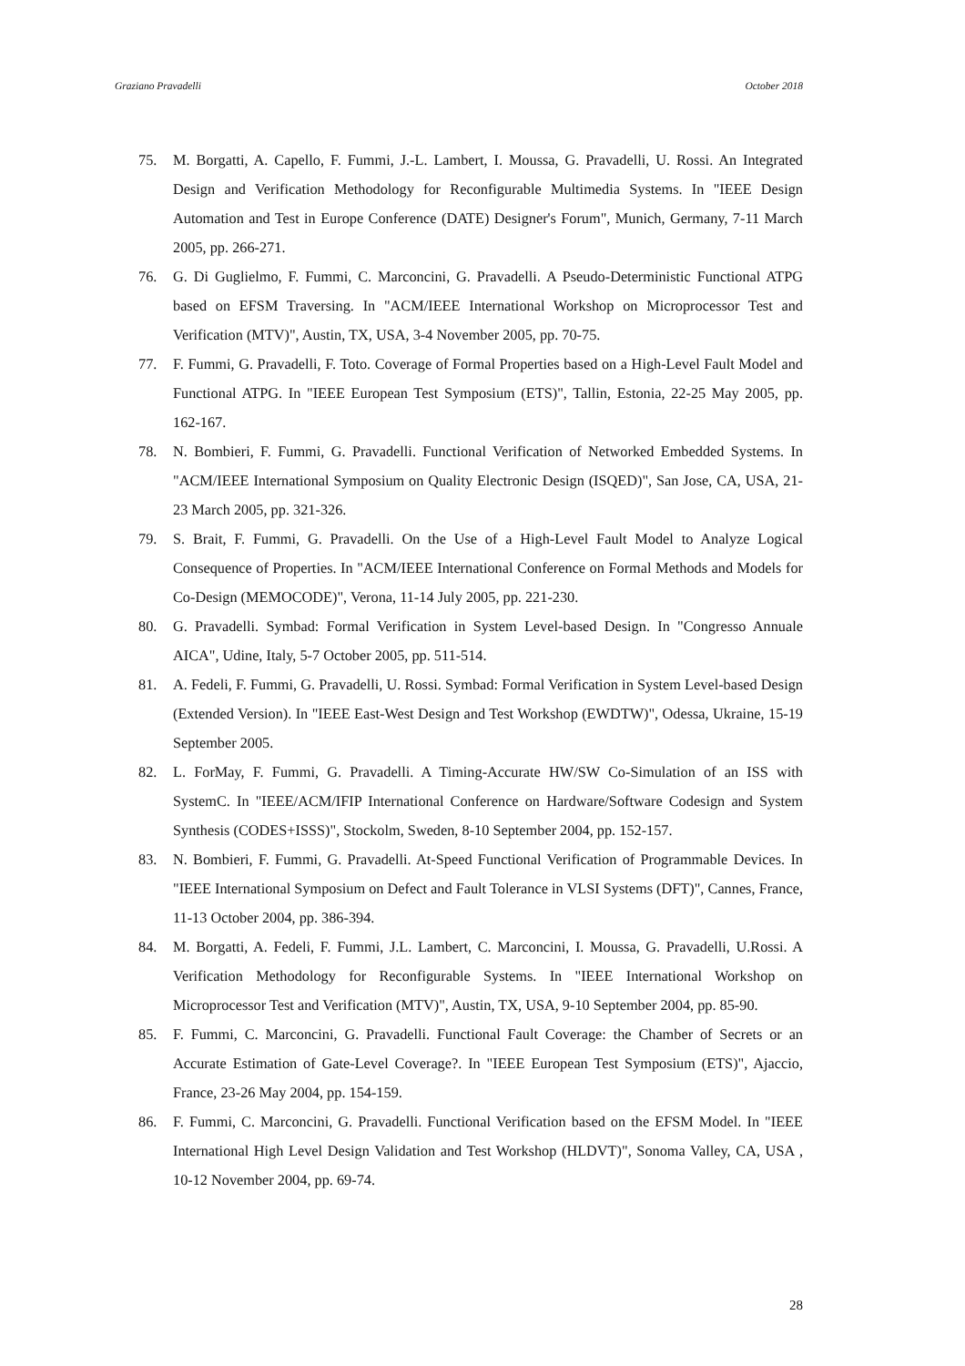Graziano Pravadelli October 2018
75. M. Borgatti, A. Capello, F. Fummi, J.-L. Lambert, I. Moussa, G. Pravadelli, U. Rossi. An Integrated Design and Verification Methodology for Reconfigurable Multimedia Systems. In "IEEE Design Automation and Test in Europe Conference (DATE) Designer's Forum", Munich, Germany, 7-11 March 2005, pp. 266-271.
76. G. Di Guglielmo, F. Fummi, C. Marconcini, G. Pravadelli. A Pseudo-Deterministic Functional ATPG based on EFSM Traversing. In "ACM/IEEE International Workshop on Microprocessor Test and Verification (MTV)", Austin, TX, USA, 3-4 November 2005, pp. 70-75.
77. F. Fummi, G. Pravadelli, F. Toto. Coverage of Formal Properties based on a High-Level Fault Model and Functional ATPG. In "IEEE European Test Symposium (ETS)", Tallin, Estonia, 22-25 May 2005, pp. 162-167.
78. N. Bombieri, F. Fummi, G. Pravadelli. Functional Verification of Networked Embedded Systems. In "ACM/IEEE International Symposium on Quality Electronic Design (ISQED)", San Jose, CA, USA, 21-23 March 2005, pp. 321-326.
79. S. Brait, F. Fummi, G. Pravadelli. On the Use of a High-Level Fault Model to Analyze Logical Consequence of Properties. In "ACM/IEEE International Conference on Formal Methods and Models for Co-Design (MEMOCODE)", Verona, 11-14 July 2005, pp. 221-230.
80. G. Pravadelli. Symbad: Formal Verification in System Level-based Design. In "Congresso Annuale AICA", Udine, Italy, 5-7 October 2005, pp. 511-514.
81. A. Fedeli, F. Fummi, G. Pravadelli, U. Rossi. Symbad: Formal Verification in System Level-based Design (Extended Version). In "IEEE East-West Design and Test Workshop (EWDTW)", Odessa, Ukraine, 15-19 September 2005.
82. L. ForMay, F. Fummi, G. Pravadelli. A Timing-Accurate HW/SW Co-Simulation of an ISS with SystemC. In "IEEE/ACM/IFIP International Conference on Hardware/Software Codesign and System Synthesis (CODES+ISSS)", Stockolm, Sweden, 8-10 September 2004, pp. 152-157.
83. N. Bombieri, F. Fummi, G. Pravadelli. At-Speed Functional Verification of Programmable Devices. In "IEEE International Symposium on Defect and Fault Tolerance in VLSI Systems (DFT)", Cannes, France, 11-13 October 2004, pp. 386-394.
84. M. Borgatti, A. Fedeli, F. Fummi, J.L. Lambert, C. Marconcini, I. Moussa, G. Pravadelli, U.Rossi. A Verification Methodology for Reconfigurable Systems. In "IEEE International Workshop on Microprocessor Test and Verification (MTV)", Austin, TX, USA, 9-10 September 2004, pp. 85-90.
85. F. Fummi, C. Marconcini, G. Pravadelli. Functional Fault Coverage: the Chamber of Secrets or an Accurate Estimation of Gate-Level Coverage?. In "IEEE European Test Symposium (ETS)", Ajaccio, France, 23-26 May 2004, pp. 154-159.
86. F. Fummi, C. Marconcini, G. Pravadelli. Functional Verification based on the EFSM Model. In "IEEE International High Level Design Validation and Test Workshop (HLDVT)", Sonoma Valley, CA, USA , 10-12 November 2004, pp. 69-74.
28